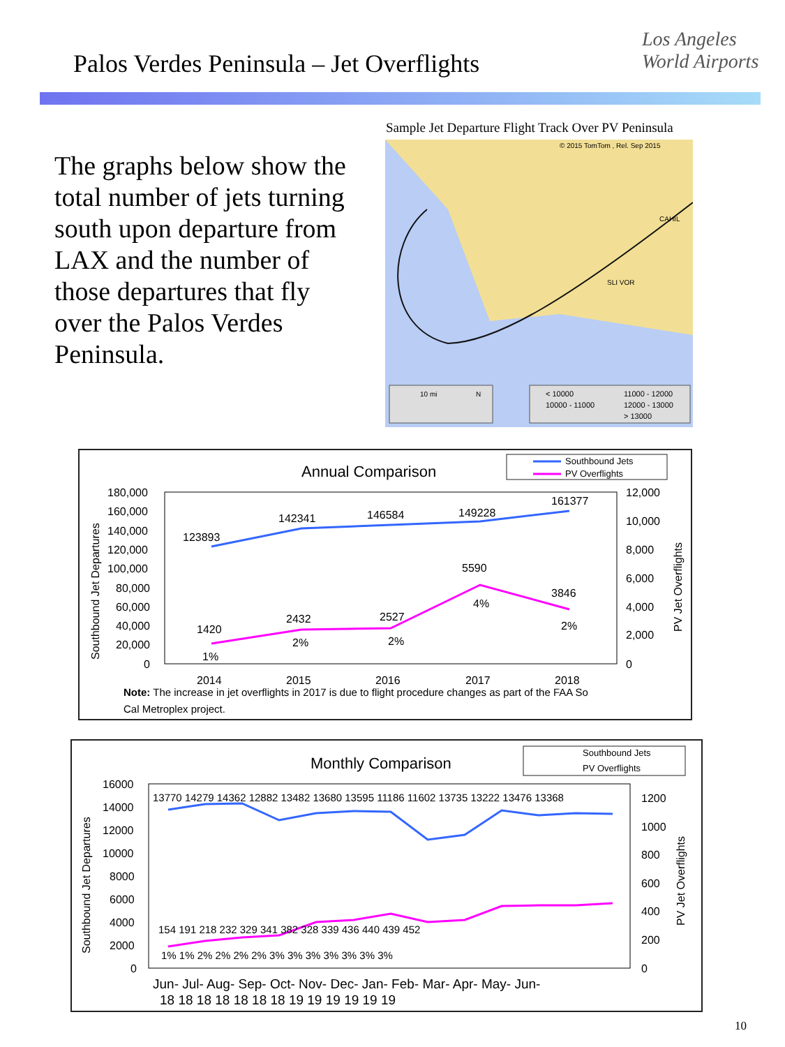Palos Verdes Peninsula – Jet Overflights
Los Angeles
World Airports
The graphs below show the total number of jets turning south upon departure from LAX and the number of those departures that fly over the Palos Verdes Peninsula.
Sample Jet Departure Flight Track Over PV Peninsula
© 2015 TomTom , Rel. Sep 2015
CAHIL
SLI VOR
10 mi
N
< 10000
11000 - 12000
10000 - 11000
12000 - 13000
> 13000
Annual Comparison
Southbound Jets
PV Overflights
180,000
160,000
140,000
120,000
100,000
80,000
60,000
40,000
20,000
0
12,000
10,000
8,000
6,000
4,000
2,000
0
Southbound Jet Departures
PV Jet Overflights
123893
142341
146584
149228
161377
1420
2432
2527
5590
3846
1%
2%
2%
4%
2%
2014
2015
2016
2017
2018
Note: The increase in jet overflights in 2017 is due to flight procedure changes as part of the FAA So
Cal Metroplex project.
Monthly Comparison
Southbound Jets
PV Overflights
16000
14000
12000
10000
8000
6000
4000
2000
0
1200
1000
800
600
400
200
0
Southbound Jet Departures
PV Jet Overflights
13770 14279 14362 12882 13482 13680 13595 11186 11602 13735 13222 13476 13368
154 191 218 232 329 341 382 328 339 436 440 439 452
1% 1% 2% 2% 2% 2% 3% 3% 3% 3% 3% 3% 3%
Jun- Jul- Aug- Sep- Oct- Nov- Dec- Jan- Feb- Mar- Apr- May- Jun-
18 18 18 18 18 18 18 19 19 19 19 19 19
10